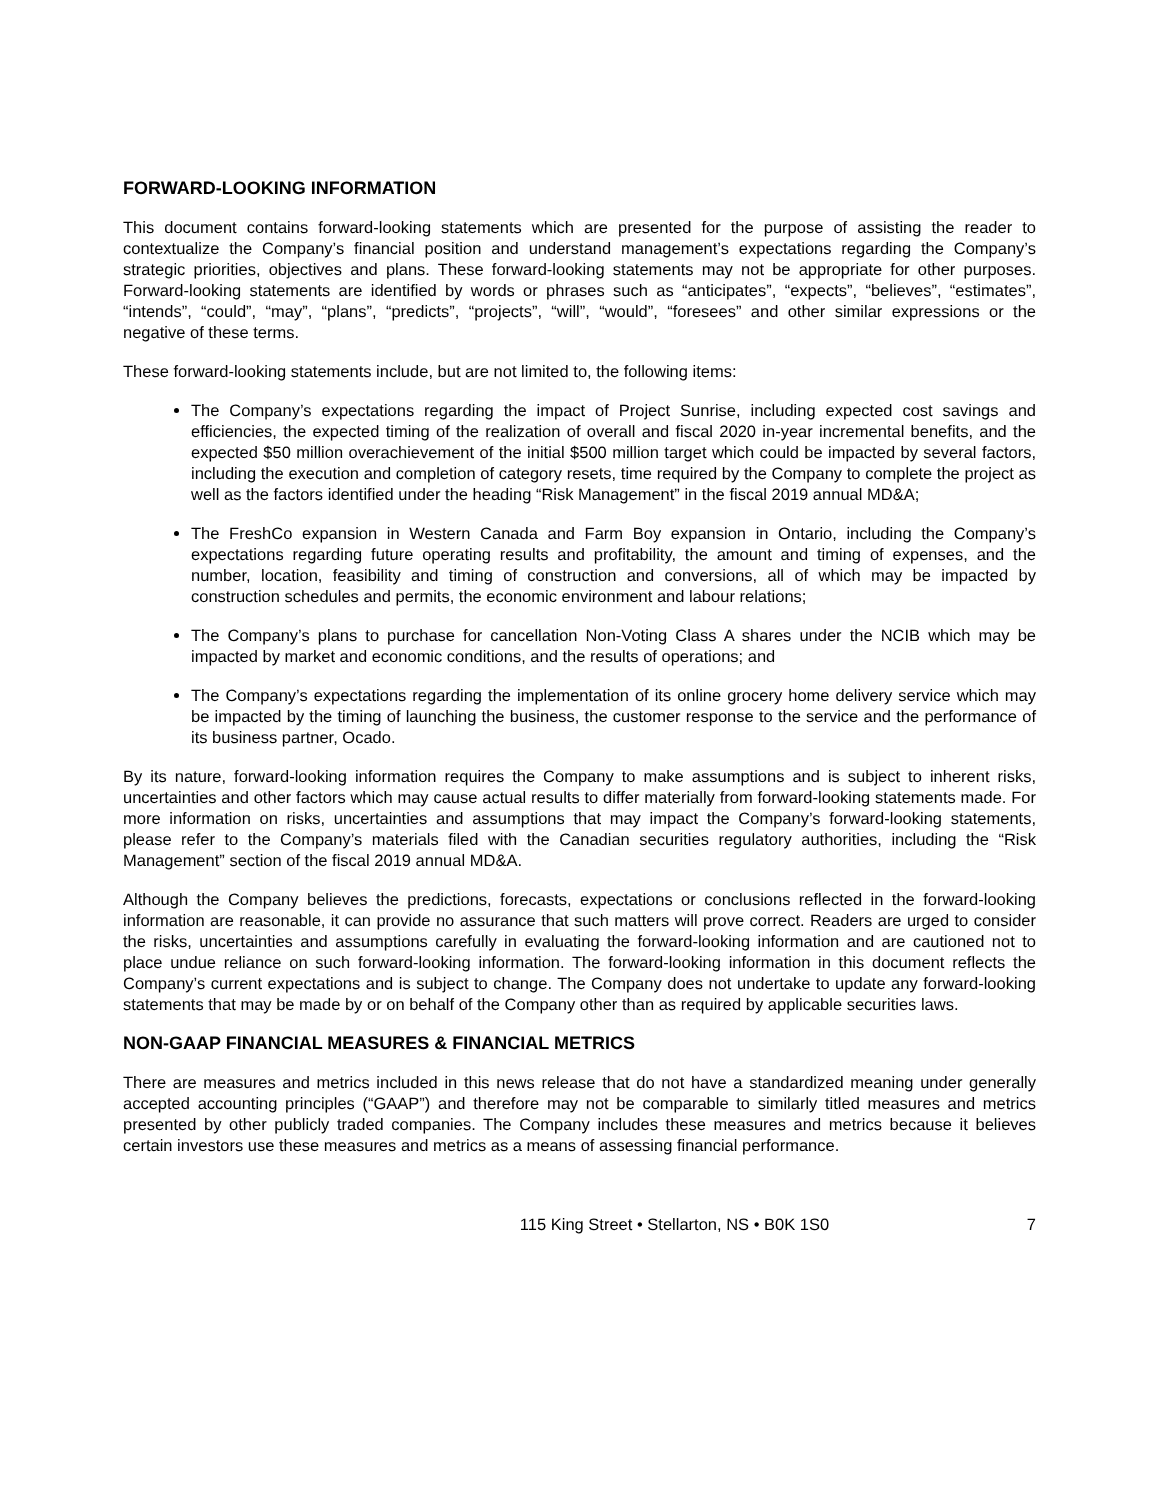FORWARD-LOOKING INFORMATION
This document contains forward-looking statements which are presented for the purpose of assisting the reader to contextualize the Company’s financial position and understand management’s expectations regarding the Company’s strategic priorities, objectives and plans. These forward-looking statements may not be appropriate for other purposes. Forward-looking statements are identified by words or phrases such as “anticipates”, “expects”, “believes”, “estimates”, “intends”, “could”, “may”, “plans”, “predicts”, “projects”, “will”, “would”, “foresees” and other similar expressions or the negative of these terms.
These forward-looking statements include, but are not limited to, the following items:
The Company’s expectations regarding the impact of Project Sunrise, including expected cost savings and efficiencies, the expected timing of the realization of overall and fiscal 2020 in-year incremental benefits, and the expected $50 million overachievement of the initial $500 million target which could be impacted by several factors, including the execution and completion of category resets, time required by the Company to complete the project as well as the factors identified under the heading “Risk Management” in the fiscal 2019 annual MD&A;
The FreshCo expansion in Western Canada and Farm Boy expansion in Ontario, including the Company’s expectations regarding future operating results and profitability, the amount and timing of expenses, and the number, location, feasibility and timing of construction and conversions, all of which may be impacted by construction schedules and permits, the economic environment and labour relations;
The Company’s plans to purchase for cancellation Non-Voting Class A shares under the NCIB which may be impacted by market and economic conditions, and the results of operations; and
The Company’s expectations regarding the implementation of its online grocery home delivery service which may be impacted by the timing of launching the business, the customer response to the service and the performance of its business partner, Ocado.
By its nature, forward-looking information requires the Company to make assumptions and is subject to inherent risks, uncertainties and other factors which may cause actual results to differ materially from forward-looking statements made. For more information on risks, uncertainties and assumptions that may impact the Company’s forward-looking statements, please refer to the Company’s materials filed with the Canadian securities regulatory authorities, including the “Risk Management” section of the fiscal 2019 annual MD&A.
Although the Company believes the predictions, forecasts, expectations or conclusions reflected in the forward-looking information are reasonable, it can provide no assurance that such matters will prove correct. Readers are urged to consider the risks, uncertainties and assumptions carefully in evaluating the forward-looking information and are cautioned not to place undue reliance on such forward-looking information. The forward-looking information in this document reflects the Company’s current expectations and is subject to change. The Company does not undertake to update any forward-looking statements that may be made by or on behalf of the Company other than as required by applicable securities laws.
NON-GAAP FINANCIAL MEASURES & FINANCIAL METRICS
There are measures and metrics included in this news release that do not have a standardized meaning under generally accepted accounting principles (“GAAP”) and therefore may not be comparable to similarly titled measures and metrics presented by other publicly traded companies. The Company includes these measures and metrics because it believes certain investors use these measures and metrics as a means of assessing financial performance.
115 King Street • Stellarton, NS • B0K 1S0 7